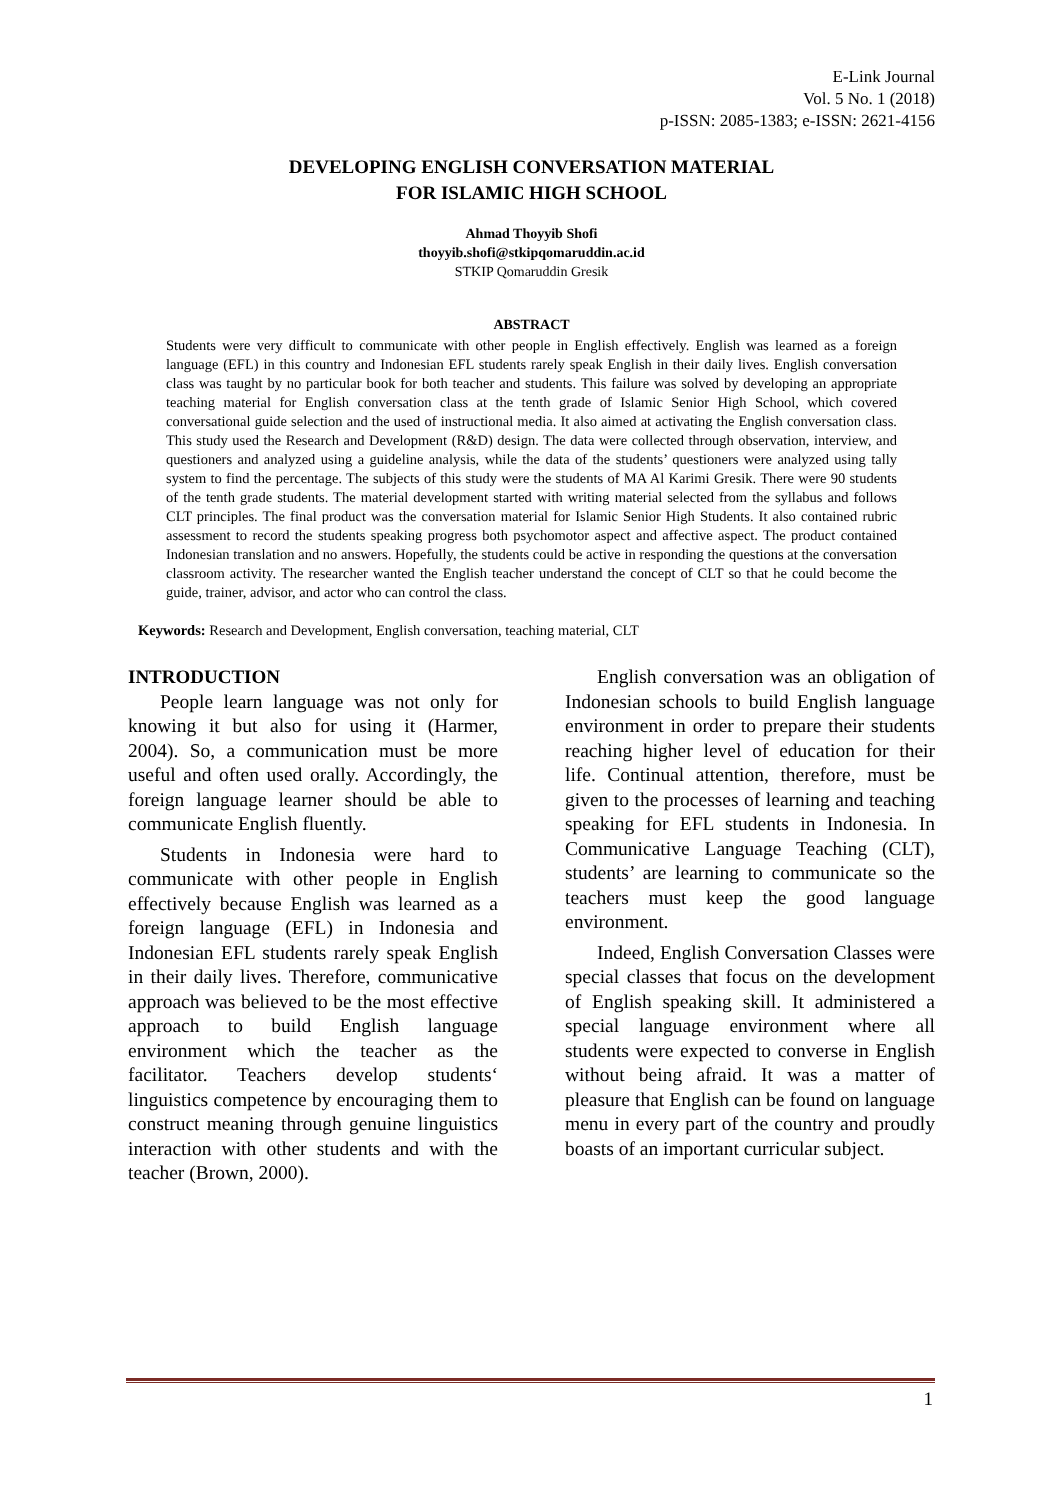E-Link Journal
Vol. 5 No. 1 (2018)
p-ISSN: 2085-1383; e-ISSN: 2621-4156
DEVELOPING ENGLISH CONVERSATION MATERIAL
FOR ISLAMIC HIGH SCHOOL
Ahmad Thoyyib Shofi
thoyyib.shofi@stkipqomaruddin.ac.id
STKIP Qomaruddin Gresik
ABSTRACT
Students were very difficult to communicate with other people in English effectively. English was learned as a foreign language (EFL) in this country and Indonesian EFL students rarely speak English in their daily lives. English conversation class was taught by no particular book for both teacher and students. This failure was solved by developing an appropriate teaching material for English conversation class at the tenth grade of Islamic Senior High School, which covered conversational guide selection and the used of instructional media. It also aimed at activating the English conversation class. This study used the Research and Development (R&D) design. The data were collected through observation, interview, and questioners and analyzed using a guideline analysis, while the data of the students’ questioners were analyzed using tally system to find the percentage. The subjects of this study were the students of MA Al Karimi Gresik. There were 90 students of the tenth grade students. The material development started with writing material selected from the syllabus and follows CLT principles. The final product was the conversation material for Islamic Senior High Students. It also contained rubric assessment to record the students speaking progress both psychomotor aspect and affective aspect. The product contained Indonesian translation and no answers. Hopefully, the students could be active in responding the questions at the conversation classroom activity. The researcher wanted the English teacher understand the concept of CLT so that he could become the guide, trainer, advisor, and actor who can control the class.
Keywords: Research and Development, English conversation, teaching material, CLT
INTRODUCTION
People learn language was not only for knowing it but also for using it (Harmer, 2004). So, a communication must be more useful and often used orally. Accordingly, the foreign language learner should be able to communicate English fluently.
Students in Indonesia were hard to communicate with other people in English effectively because English was learned as a foreign language (EFL) in Indonesia and Indonesian EFL students rarely speak English in their daily lives. Therefore, communicative approach was believed to be the most effective approach to build English language environment which the teacher as the facilitator. Teachers develop students‘ linguistics competence by encouraging them to construct meaning through genuine linguistics interaction with other students and with the teacher (Brown, 2000).
English conversation was an obligation of Indonesian schools to build English language environment in order to prepare their students reaching higher level of education for their life. Continual attention, therefore, must be given to the processes of learning and teaching speaking for EFL students in Indonesia. In Communicative Language Teaching (CLT), students’ are learning to communicate so the teachers must keep the good language environment.
Indeed, English Conversation Classes were special classes that focus on the development of English speaking skill. It administered a special language environment where all students were expected to converse in English without being afraid. It was a matter of pleasure that English can be found on language menu in every part of the country and proudly boasts of an important curricular subject.
1